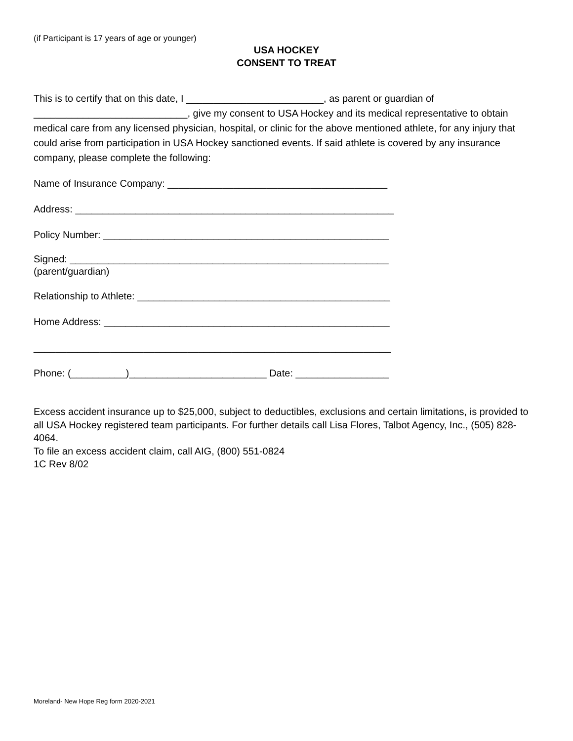(if Participant is 17 years of age or younger)
USA HOCKEY
CONSENT TO TREAT
This is to certify that on this date, I _________________________, as parent or guardian of ____________________________, give my consent to USA Hockey and its medical representative to obtain medical care from any licensed physician, hospital, or clinic for the above mentioned athlete, for any injury that could arise from participation in USA Hockey sanctioned events. If said athlete is covered by any insurance company, please complete the following:
Name of Insurance Company: ________________________________________
Address: __________________________________________________________
Policy Number: ____________________________________________________
Signed: __________________________________________________________
(parent/guardian)
Relationship to Athlete: ______________________________________________
Home Address: ____________________________________________________
_________________________________________________________________
Phone: (__________)_________________________ Date: _________________
Excess accident insurance up to $25,000, subject to deductibles, exclusions and certain limitations, is provided to all USA Hockey registered team participants. For further details call Lisa Flores, Talbot Agency, Inc., (505) 828-4064.
To file an excess accident claim, call AIG, (800) 551-0824
1C Rev 8/02
Moreland- New Hope Reg form 2020-2021